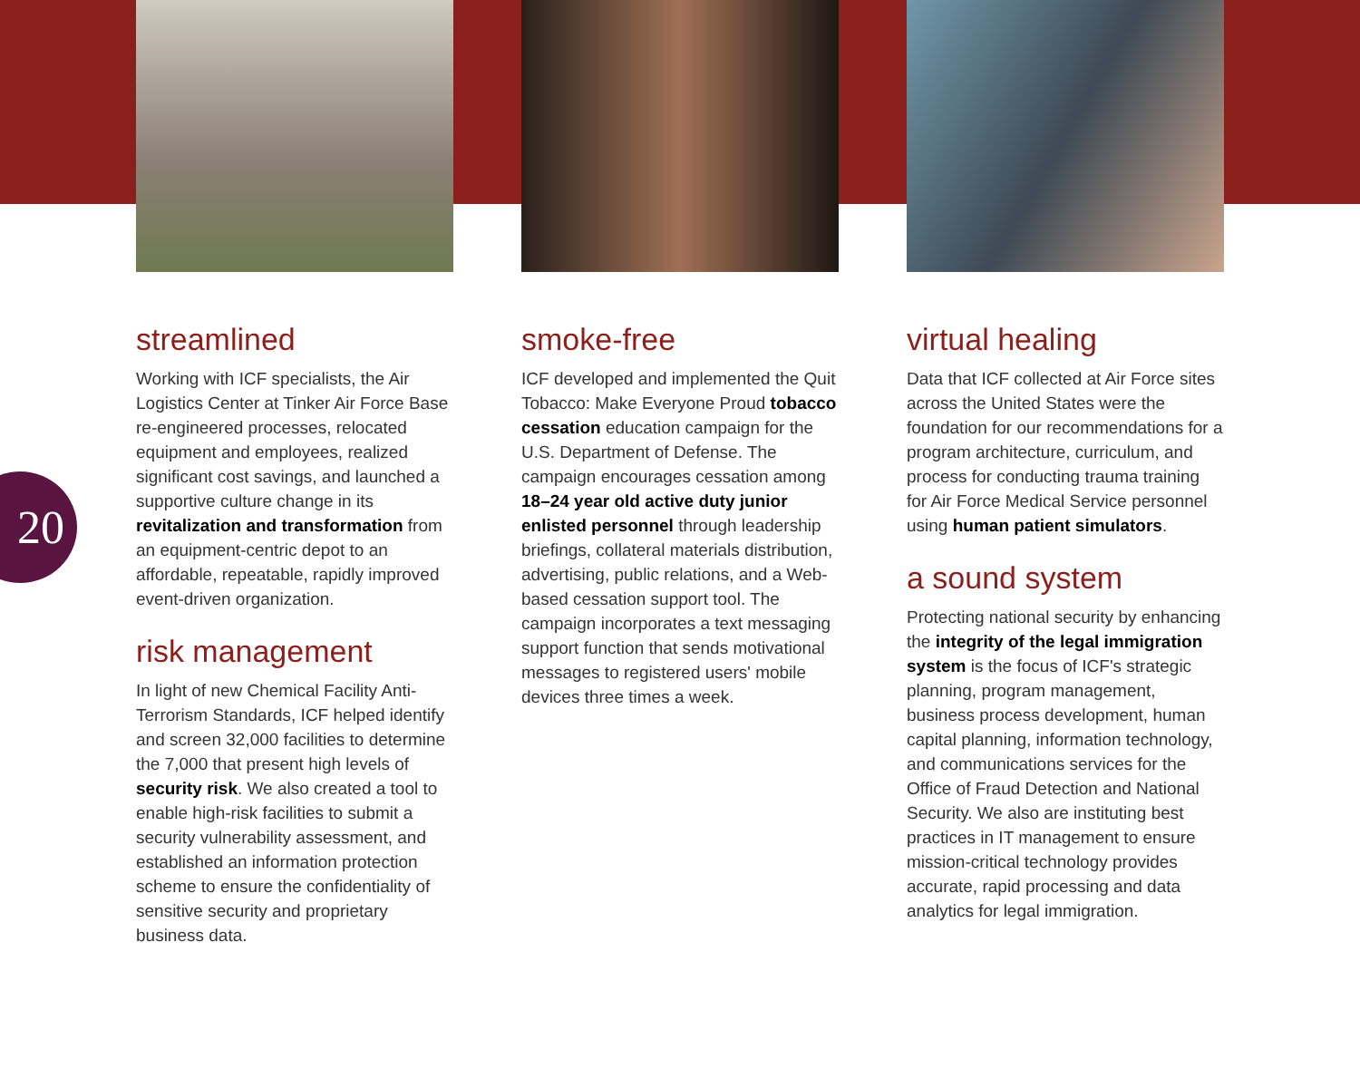20
streamlined
Working with ICF specialists, the Air Logistics Center at Tinker Air Force Base re-engineered processes, relocated equipment and employees, realized significant cost savings, and launched a supportive culture change in its revitalization and transformation from an equipment-centric depot to an affordable, repeatable, rapidly improved event-driven organization.
risk management
In light of new Chemical Facility Anti-Terrorism Standards, ICF helped identify and screen 32,000 facilities to determine the 7,000 that present high levels of security risk. We also created a tool to enable high-risk facilities to submit a security vulnerability assessment, and established an information protection scheme to ensure the confidentiality of sensitive security and proprietary business data.
smoke-free
ICF developed and implemented the Quit Tobacco: Make Everyone Proud tobacco cessation education campaign for the U.S. Department of Defense. The campaign encourages cessation among 18–24 year old active duty junior enlisted personnel through leadership briefings, collateral materials distribution, advertising, public relations, and a Web-based cessation support tool. The campaign incorporates a text messaging support function that sends motivational messages to registered users' mobile devices three times a week.
virtual healing
Data that ICF collected at Air Force sites across the United States were the foundation for our recommendations for a program architecture, curriculum, and process for conducting trauma training for Air Force Medical Service personnel using human patient simulators.
a sound system
Protecting national security by enhancing the integrity of the legal immigration system is the focus of ICF's strategic planning, program management, business process development, human capital planning, information technology, and communications services for the Office of Fraud Detection and National Security. We also are instituting best practices in IT management to ensure mission-critical technology provides accurate, rapid processing and data analytics for legal immigration.